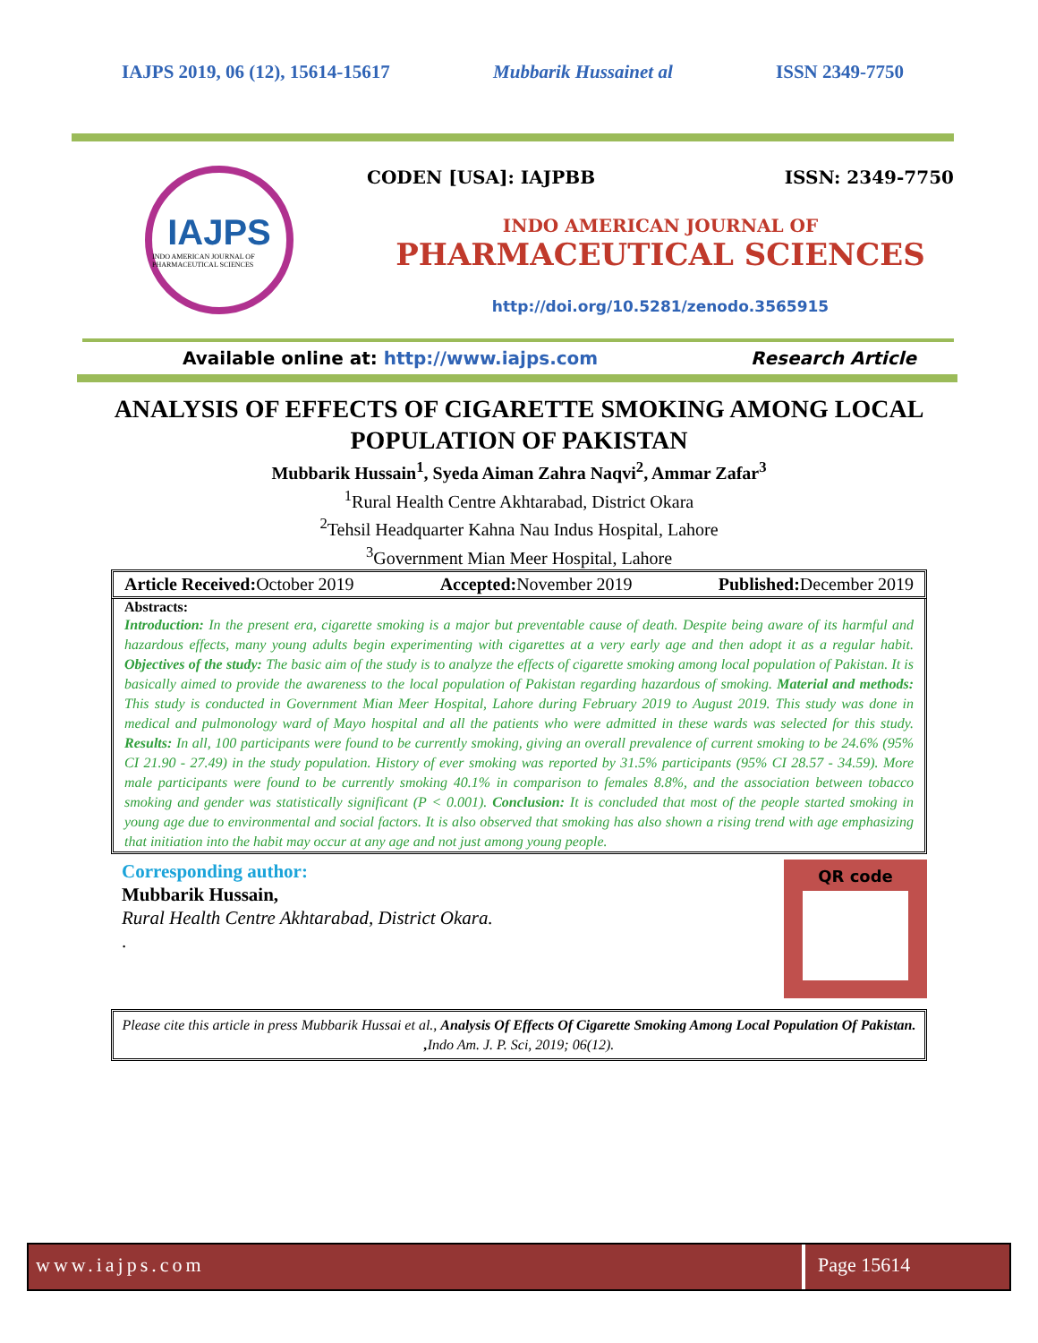IAJPS 2019, 06 (12), 15614-15617 Mubbarik Hussainet al ISSN 2349-7750
IAJPS
INDO AMERICAN JOURNAL OF PHARMACEUTICAL SCIENCES
CODEN [USA]: IAJPBB ISSN: 2349-7750
INDO AMERICAN JOURNAL OF
PHARMACEUTICAL SCIENCES
http://doi.org/10.5281/zenodo.3565915
Available online at: http://www.iajps.com Research Article
ANALYSIS OF EFFECTS OF CIGARETTE SMOKING AMONG LOCAL POPULATION OF PAKISTAN
Mubbarik Hussain<sup>1</sup>, Syeda Aiman Zahra Naqvi<sup>2</sup>, Ammar Zafar<sup>3</sup>
<sup>1</sup> Rural Health Centre Akhtarabad, District Okara
<sup>2</sup> Tehsil Headquarter Kahna Nau Indus Hospital, Lahore
<sup>3</sup> Government Mian Meer Hospital, Lahore
Article Received: October 2019 Accepted: November 2019 Published: December 2019
Abstracts:
Introduction: In the present era, cigarette smoking is a major but preventable cause of death. Despite being aware of its harmful and hazardous effects, many young adults begin experimenting with cigarettes at a very early age and then adopt it as a regular habit. Objectives of the study: The basic aim of the study is to analyze the effects of cigarette smoking among local population of Pakistan. It is basically aimed to provide the awareness to the local population of Pakistan regarding hazardous of smoking. Material and methods: This study is conducted in Government Mian Meer Hospital, Lahore during February 2019 to August 2019. This study was done in medical and pulmonology ward of Mayo hospital and all the patients who were admitted in these wards was selected for this study. Results: In all, 100 participants were found to be currently smoking, giving an overall prevalence of current smoking to be 24.6% (95% CI 21.90 - 27.49) in the study population. History of ever smoking was reported by 31.5% participants (95% CI 28.57 - 34.59). More male participants were found to be currently smoking 40.1% in comparison to females 8.8%, and the association between tobacco smoking and gender was statistically significant (P < 0.001). Conclusion: It is concluded that most of the people started smoking in young age due to environmental and social factors. It is also observed that smoking has also shown a rising trend with age emphasizing that initiation into the habit may occur at any age and not just among young people.
Corresponding author:
Mubbarik Hussain,
Rural Health Centre Akhtarabad, District Okara.
.
QR code
Please cite this article in press Mubbarik Hussai et al., Analysis Of Effects Of Cigarette Smoking Among Local Population Of Pakistan. , Indo Am. J. P. Sci, 2019; 06(12).
www.iajps.com Page 15614